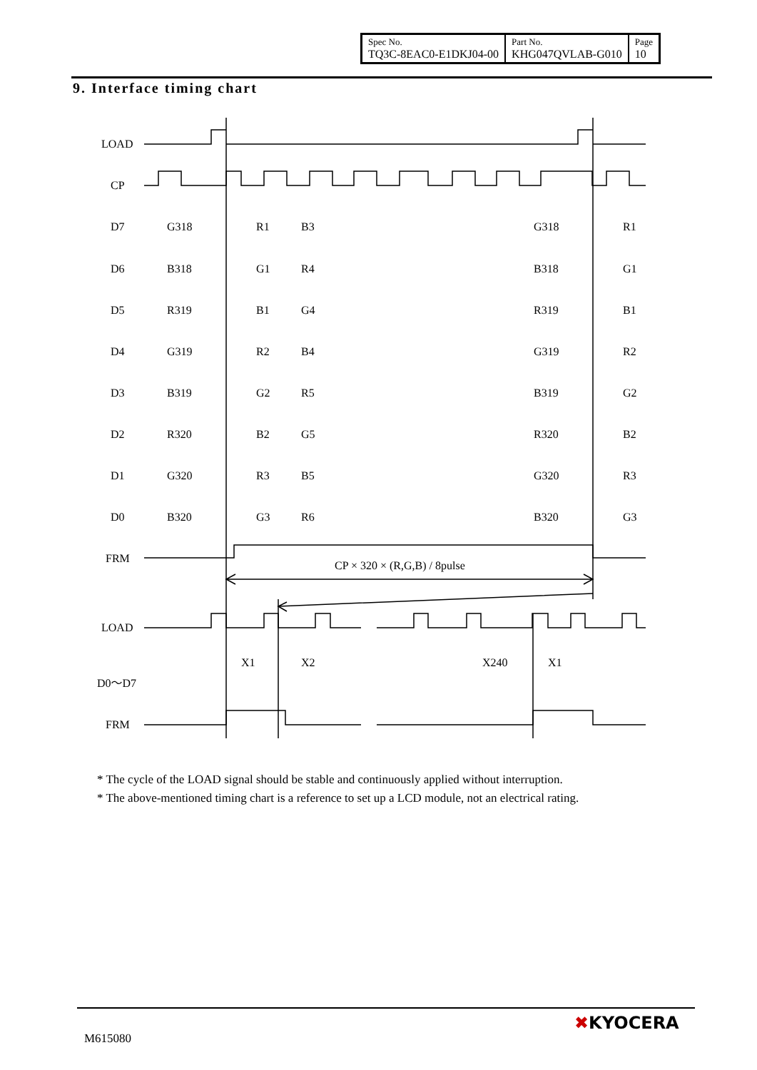| Spec No. TQ3C-8EAC0-E1DKJ04-00 | Part No. KHG047QVLAB-G010 | Page 10 |
9. Interface timing chart
LOAD
CP
D7
D6
D5
D4
D3
D2
D1
D0
FRM
CP × 320 × (R,G,B) / 8pulse
LOAD
D0～D7
FRM
X1
X2
X240
X1
G318
R1
B3
G318
R1
B318
G1
R4
B318
G1
R319
B1
G4
R319
B1
G319
R2
B4
G319
R2
B319
G2
R5
B319
G2
R320
B2
G5
R320
B2
G320
R3
B5
G320
R3
B320
G3
R6
B320
G3
* The cycle of the LOAD signal should be stable and continuously applied without interruption.
* The above-mentioned timing chart is a reference to set up a LCD module, not an electrical rating.
M615080
✖KYOCERA